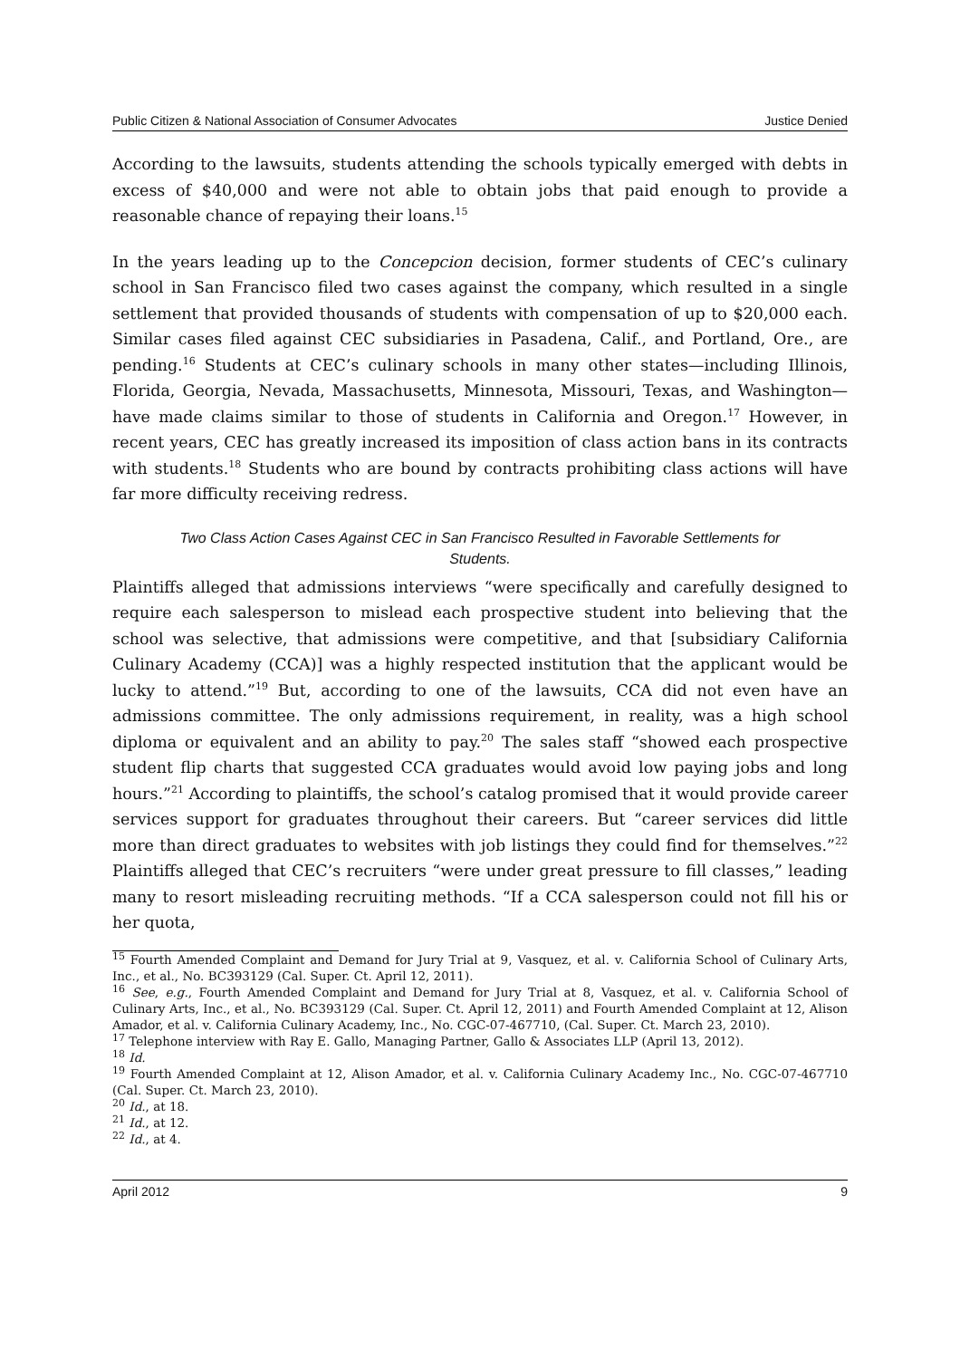Public Citizen & National Association of Consumer Advocates Justice Denied
According to the lawsuits, students attending the schools typically emerged with debts in excess of $40,000 and were not able to obtain jobs that paid enough to provide a reasonable chance of repaying their loans.<sup>15</sup>
In the years leading up to the Concepcion decision, former students of CEC’s culinary school in San Francisco filed two cases against the company, which resulted in a single settlement that provided thousands of students with compensation of up to $20,000 each. Similar cases filed against CEC subsidiaries in Pasadena, Calif., and Portland, Ore., are pending.<sup>16</sup> Students at CEC’s culinary schools in many other states—including Illinois, Florida, Georgia, Nevada, Massachusetts, Minnesota, Missouri, Texas, and Washington—have made claims similar to those of students in California and Oregon.<sup>17</sup> However, in recent years, CEC has greatly increased its imposition of class action bans in its contracts with students.<sup>18</sup> Students who are bound by contracts prohibiting class actions will have far more difficulty receiving redress.
Two Class Action Cases Against CEC in San Francisco Resulted in Favorable Settlements for Students.
Plaintiffs alleged that admissions interviews “were specifically and carefully designed to require each salesperson to mislead each prospective student into believing that the school was selective, that admissions were competitive, and that [subsidiary California Culinary Academy (CCA)] was a highly respected institution that the applicant would be lucky to attend.”<sup>19</sup> But, according to one of the lawsuits, CCA did not even have an admissions committee. The only admissions requirement, in reality, was a high school diploma or equivalent and an ability to pay.<sup>20</sup> The sales staff “showed each prospective student flip charts that suggested CCA graduates would avoid low paying jobs and long hours.”<sup>21</sup> According to plaintiffs, the school’s catalog promised that it would provide career services support for graduates throughout their careers. But “career services did little more than direct graduates to websites with job listings they could find for themselves.”<sup>22</sup> Plaintiffs alleged that CEC’s recruiters “were under great pressure to fill classes,” leading many to resort misleading recruiting methods. “If a CCA salesperson could not fill his or her quota,
<sup>15</sup> Fourth Amended Complaint and Demand for Jury Trial at 9, Vasquez, et al. v. California School of Culinary Arts, Inc., et al., No. BC393129 (Cal. Super. Ct. April 12, 2011).
<sup>16</sup> See, e.g., Fourth Amended Complaint and Demand for Jury Trial at 8, Vasquez, et al. v. California School of Culinary Arts, Inc., et al., No. BC393129 (Cal. Super. Ct. April 12, 2011) and Fourth Amended Complaint at 12, Alison Amador, et al. v. California Culinary Academy, Inc., No. CGC-07-467710, (Cal. Super. Ct. March 23, 2010).
<sup>17</sup> Telephone interview with Ray E. Gallo, Managing Partner, Gallo & Associates LLP (April 13, 2012).
<sup>18</sup> Id.
<sup>19</sup> Fourth Amended Complaint at 12, Alison Amador, et al. v. California Culinary Academy Inc., No. CGC-07-467710 (Cal. Super. Ct. March 23, 2010).
<sup>20</sup> Id., at 18.
<sup>21</sup> Id., at 12.
<sup>22</sup> Id., at 4.
April 2012 9